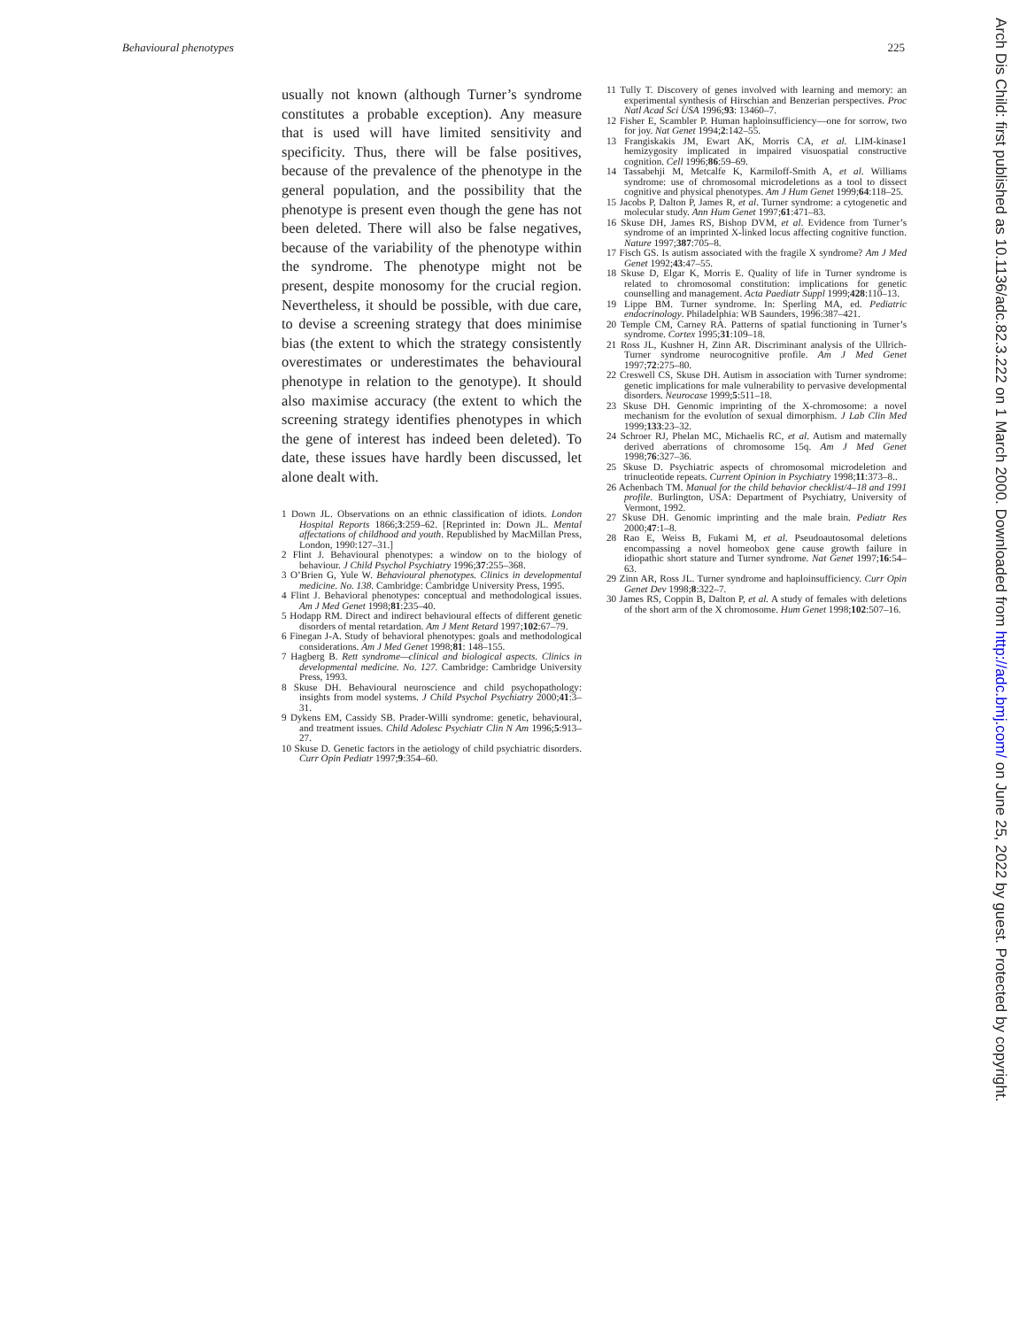Behavioural phenotypes 225
usually not known (although Turner’s syndrome constitutes a probable exception). Any measure that is used will have limited sensitivity and specificity. Thus, there will be false positives, because of the prevalence of the phenotype in the general population, and the possibility that the phenotype is present even though the gene has not been deleted. There will also be false negatives, because of the variability of the phenotype within the syndrome. The phenotype might not be present, despite monosomy for the crucial region. Nevertheless, it should be possible, with due care, to devise a screening strategy that does minimise bias (the extent to which the strategy consistently overestimates or underestimates the behavioural phenotype in relation to the genotype). It should also maximise accuracy (the extent to which the screening strategy identifies phenotypes in which the gene of interest has indeed been deleted). To date, these issues have hardly been discussed, let alone dealt with.
1 Down JL. Observations on an ethnic classification of idiots. London Hospital Reports 1866;3:259–62. [Reprinted in: Down JL. Mental affectations of childhood and youth. Republished by MacMillan Press, London, 1990:127–31.]
2 Flint J. Behavioural phenotypes: a window on to the biology of behaviour. J Child Psychol Psychiatry 1996;37:255–368.
3 O’Brien G, Yule W. Behavioural phenotypes. Clinics in developmental medicine. No. 138. Cambridge: Cambridge University Press, 1995.
4 Flint J. Behavioral phenotypes: conceptual and methodological issues. Am J Med Genet 1998;81:235–40.
5 Hodapp RM. Direct and indirect behavioural effects of different genetic disorders of mental retardation. Am J Ment Retard 1997;102:67–79.
6 Finegan J-A. Study of behavioral phenotypes: goals and methodological considerations. Am J Med Genet 1998;81: 148–155.
7 Hagberg B. Rett syndrome—clinical and biological aspects. Clinics in developmental medicine. No. 127. Cambridge: Cambridge University Press, 1993.
8 Skuse DH. Behavioural neuroscience and child psychopathology: insights from model systems. J Child Psychol Psychiatry 2000;41:3–31.
9 Dykens EM, Cassidy SB. Prader-Willi syndrome: genetic, behavioural, and treatment issues. Child Adolesc Psychiatr Clin N Am 1996;5:913–27.
10 Skuse D. Genetic factors in the aetiology of child psychiatric disorders. Curr Opin Pediatr 1997;9:354–60.
11 Tully T. Discovery of genes involved with learning and memory: an experimental synthesis of Hirschian and Benzerian perspectives. Proc Natl Acad Sci USA 1996;93: 13460–7.
12 Fisher E, Scambler P. Human haploinsufficiency—one for sorrow, two for joy. Nat Genet 1994;2:142–55.
13 Frangiskakis JM, Ewart AK, Morris CA, et al. LIM-kinase1 hemizygosity implicated in impaired visuospatial constructive cognition. Cell 1996;86:59–69.
14 Tassabehji M, Metcalfe K, Karmiloff-Smith A, et al. Williams syndrome: use of chromosomal microdeletions as a tool to dissect cognitive and physical phenotypes. Am J Hum Genet 1999;64:118–25.
15 Jacobs P, Dalton P, James R, et al. Turner syndrome: a cytogenetic and molecular study. Ann Hum Genet 1997;61:471–83.
16 Skuse DH, James RS, Bishop DVM, et al. Evidence from Turner’s syndrome of an imprinted X-linked locus affecting cognitive function. Nature 1997;387:705–8.
17 Fisch GS. Is autism associated with the fragile X syndrome? Am J Med Genet 1992;43:47–55.
18 Skuse D, Elgar K, Morris E. Quality of life in Turner syndrome is related to chromosomal constitution: implications for genetic counselling and management. Acta Paediatr Suppl 1999;428:110–13.
19 Lippe BM. Turner syndrome. In: Sperling MA, ed. Pediatric endocrinology. Philadelphia: WB Saunders, 1996:387–421.
20 Temple CM, Carney RA. Patterns of spatial functioning in Turner’s syndrome. Cortex 1995;31:109–18.
21 Ross JL, Kushner H, Zinn AR. Discriminant analysis of the Ullrich-Turner syndrome neurocognitive profile. Am J Med Genet 1997;72:275–80.
22 Creswell CS, Skuse DH. Autism in association with Turner syndrome: genetic implications for male vulnerability to pervasive developmental disorders. Neurocase 1999;5:511–18.
23 Skuse DH. Genomic imprinting of the X-chromosome: a novel mechanism for the evolution of sexual dimorphism. J Lab Clin Med 1999;133:23–32.
24 Schroer RJ, Phelan MC, Michaelis RC, et al. Autism and maternally derived aberrations of chromosome 15q. Am J Med Genet 1998;76:327–36.
25 Skuse D. Psychiatric aspects of chromosomal microdeletion and trinucleotide repeats. Current Opinion in Psychiatry 1998;11:373–8..
26 Achenbach TM. Manual for the child behavior checklist/4–18 and 1991 profile. Burlington, USA: Department of Psychiatry, University of Vermont, 1992.
27 Skuse DH. Genomic imprinting and the male brain. Pediatr Res 2000;47:1–8.
28 Rao E, Weiss B, Fukami M, et al. Pseudoautosomal deletions encompassing a novel homeobox gene cause growth failure in idiopathic short stature and Turner syndrome. Nat Genet 1997;16:54–63.
29 Zinn AR, Ross JL. Turner syndrome and haploinsufficiency. Curr Opin Genet Dev 1998;8:322–7.
30 James RS, Coppin B, Dalton P, et al. A study of females with deletions of the short arm of the X chromosome. Hum Genet 1998;102:507–16.
Arch Dis Child: first published as 10.1136/adc.82.3.222 on 1 March 2000. Downloaded from http://adc.bmj.com/ on June 25, 2022 by guest. Protected by copyright.